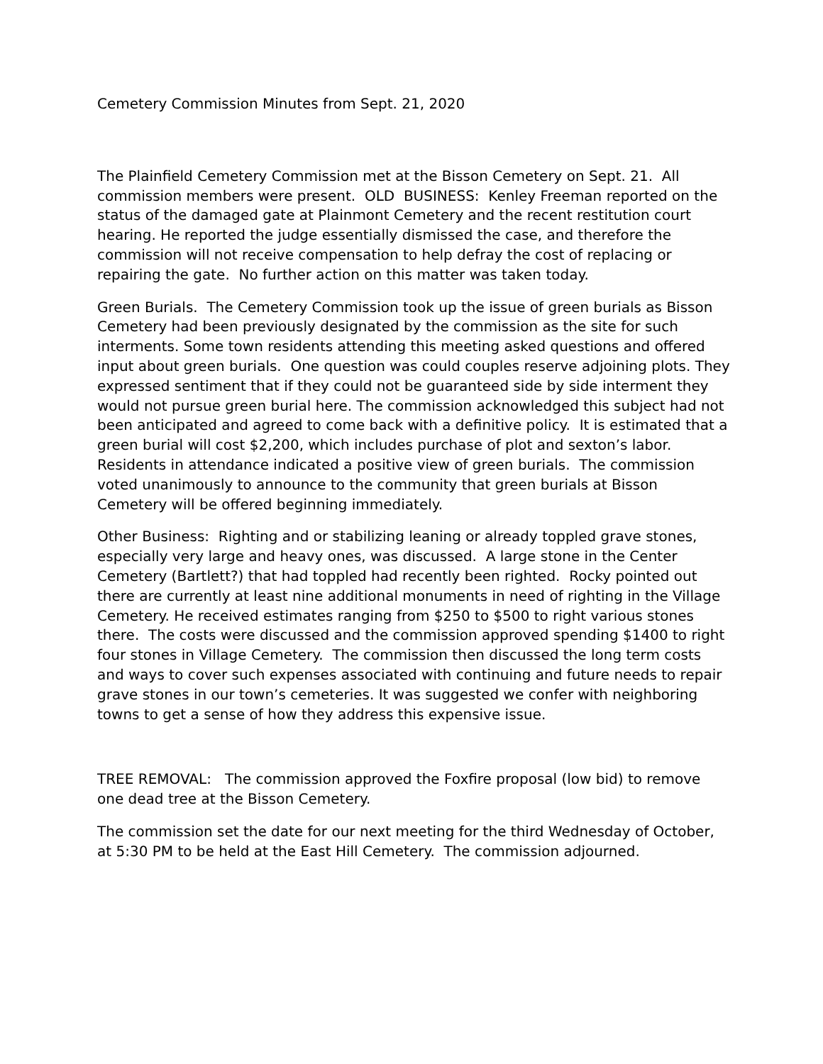Cemetery Commission Minutes from Sept. 21, 2020
The Plainfield Cemetery Commission met at the Bisson Cemetery on Sept. 21. All commission members were present. OLD BUSINESS: Kenley Freeman reported on the status of the damaged gate at Plainmont Cemetery and the recent restitution court hearing. He reported the judge essentially dismissed the case, and therefore the commission will not receive compensation to help defray the cost of replacing or repairing the gate. No further action on this matter was taken today.
Green Burials. The Cemetery Commission took up the issue of green burials as Bisson Cemetery had been previously designated by the commission as the site for such interments. Some town residents attending this meeting asked questions and offered input about green burials. One question was could couples reserve adjoining plots. They expressed sentiment that if they could not be guaranteed side by side interment they would not pursue green burial here. The commission acknowledged this subject had not been anticipated and agreed to come back with a definitive policy. It is estimated that a green burial will cost $2,200, which includes purchase of plot and sexton’s labor. Residents in attendance indicated a positive view of green burials. The commission voted unanimously to announce to the community that green burials at Bisson Cemetery will be offered beginning immediately.
Other Business: Righting and or stabilizing leaning or already toppled grave stones, especially very large and heavy ones, was discussed. A large stone in the Center Cemetery (Bartlett?) that had toppled had recently been righted. Rocky pointed out there are currently at least nine additional monuments in need of righting in the Village Cemetery. He received estimates ranging from $250 to $500 to right various stones there. The costs were discussed and the commission approved spending $1400 to right four stones in Village Cemetery. The commission then discussed the long term costs and ways to cover such expenses associated with continuing and future needs to repair grave stones in our town’s cemeteries. It was suggested we confer with neighboring towns to get a sense of how they address this expensive issue.
TREE REMOVAL: The commission approved the Foxfire proposal (low bid) to remove one dead tree at the Bisson Cemetery.
The commission set the date for our next meeting for the third Wednesday of October, at 5:30 PM to be held at the East Hill Cemetery. The commission adjourned.